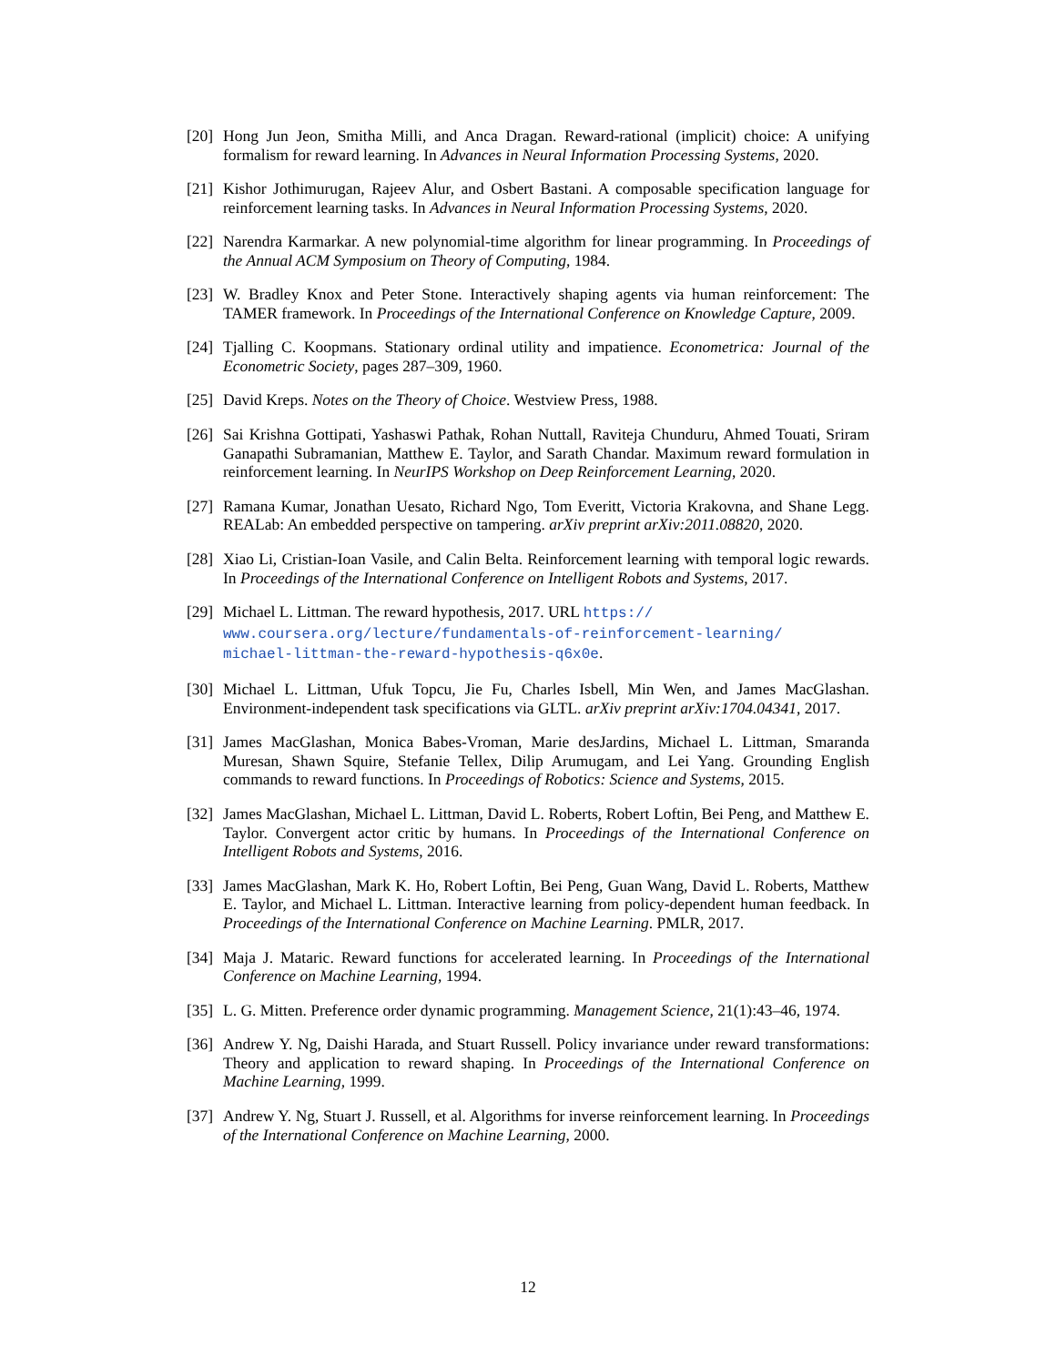[20]
Hong Jun Jeon, Smitha Milli, and Anca Dragan. Reward-rational (implicit) choice: A unifying formalism for reward learning. In Advances in Neural Information Processing Systems, 2020.
[21]
Kishor Jothimurugan, Rajeev Alur, and Osbert Bastani. A composable specification language for reinforcement learning tasks. In Advances in Neural Information Processing Systems, 2020.
[22]
Narendra Karmarkar. A new polynomial-time algorithm for linear programming. In Proceedings of the Annual ACM Symposium on Theory of Computing, 1984.
[23]
W. Bradley Knox and Peter Stone. Interactively shaping agents via human reinforcement: The TAMER framework. In Proceedings of the International Conference on Knowledge Capture, 2009.
[24]
Tjalling C. Koopmans. Stationary ordinal utility and impatience. Econometrica: Journal of the Econometric Society, pages 287–309, 1960.
[25]
David Kreps. Notes on the Theory of Choice. Westview Press, 1988.
[26]
Sai Krishna Gottipati, Yashaswi Pathak, Rohan Nuttall, Raviteja Chunduru, Ahmed Touati, Sriram Ganapathi Subramanian, Matthew E. Taylor, and Sarath Chandar. Maximum reward formulation in reinforcement learning. In NeurIPS Workshop on Deep Reinforcement Learning, 2020.
[27]
Ramana Kumar, Jonathan Uesato, Richard Ngo, Tom Everitt, Victoria Krakovna, and Shane Legg. REALab: An embedded perspective on tampering. arXiv preprint arXiv:2011.08820, 2020.
[28]
Xiao Li, Cristian-Ioan Vasile, and Calin Belta. Reinforcement learning with temporal logic rewards. In Proceedings of the International Conference on Intelligent Robots and Systems, 2017.
[29]
Michael L. Littman. The reward hypothesis, 2017. URL https://
www.coursera.org/lecture/fundamentals-of-reinforcement-learning/
michael-littman-the-reward-hypothesis-q6x0e.
[30]
Michael L. Littman, Ufuk Topcu, Jie Fu, Charles Isbell, Min Wen, and James MacGlashan. Environment-independent task specifications via GLTL. arXiv preprint arXiv:1704.04341, 2017.
[31]
James MacGlashan, Monica Babes-Vroman, Marie desJardins, Michael L. Littman, Smaranda Muresan, Shawn Squire, Stefanie Tellex, Dilip Arumugam, and Lei Yang. Grounding English commands to reward functions. In Proceedings of Robotics: Science and Systems, 2015.
[32]
James MacGlashan, Michael L. Littman, David L. Roberts, Robert Loftin, Bei Peng, and Matthew E. Taylor. Convergent actor critic by humans. In Proceedings of the International Conference on Intelligent Robots and Systems, 2016.
[33]
James MacGlashan, Mark K. Ho, Robert Loftin, Bei Peng, Guan Wang, David L. Roberts, Matthew E. Taylor, and Michael L. Littman. Interactive learning from policy-dependent human feedback. In Proceedings of the International Conference on Machine Learning. PMLR, 2017.
[34]
Maja J. Mataric. Reward functions for accelerated learning. In Proceedings of the International Conference on Machine Learning, 1994.
[35]
L. G. Mitten. Preference order dynamic programming. Management Science, 21(1):43–46, 1974.
[36]
Andrew Y. Ng, Daishi Harada, and Stuart Russell. Policy invariance under reward transformations: Theory and application to reward shaping. In Proceedings of the International Conference on Machine Learning, 1999.
[37]
Andrew Y. Ng, Stuart J. Russell, et al. Algorithms for inverse reinforcement learning. In Proceedings of the International Conference on Machine Learning, 2000.
12